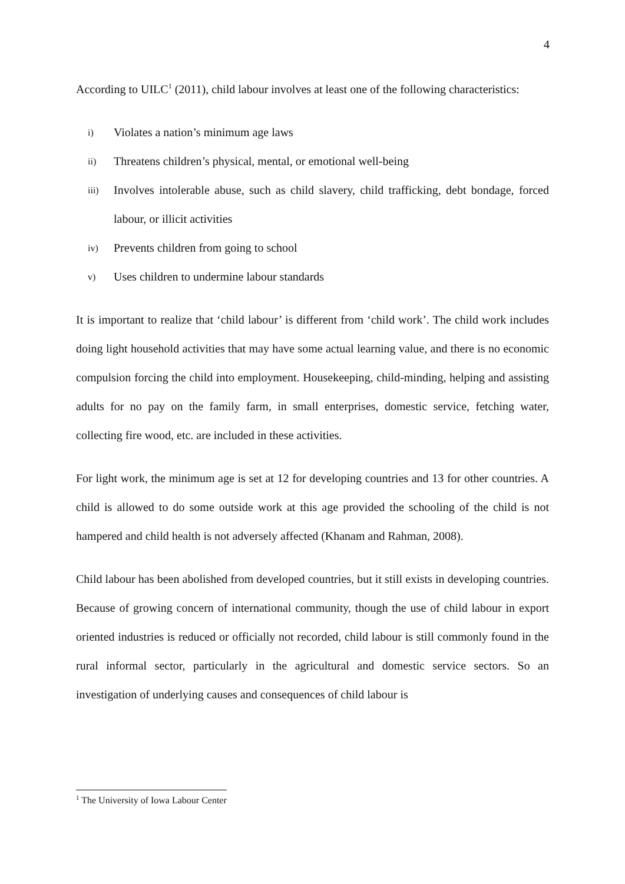4
According to UILC<sup>1</sup> (2011), child labour involves at least one of the following characteristics:
i) Violates a nation’s minimum age laws
ii) Threatens children’s physical, mental, or emotional well-being
iii) Involves intolerable abuse, such as child slavery, child trafficking, debt bondage, forced labour, or illicit activities
iv) Prevents children from going to school
v) Uses children to undermine labour standards
It is important to realize that ‘child labour’ is different from ‘child work’. The child work includes doing light household activities that may have some actual learning value, and there is no economic compulsion forcing the child into employment. Housekeeping, child-minding, helping and assisting adults for no pay on the family farm, in small enterprises, domestic service, fetching water, collecting fire wood, etc. are included in these activities.
For light work, the minimum age is set at 12 for developing countries and 13 for other countries. A child is allowed to do some outside work at this age provided the schooling of the child is not hampered and child health is not adversely affected (Khanam and Rahman, 2008).
Child labour has been abolished from developed countries, but it still exists in developing countries. Because of growing concern of international community, though the use of child labour in export oriented industries is reduced or officially not recorded, child labour is still commonly found in the rural informal sector, particularly in the agricultural and domestic service sectors. So an investigation of underlying causes and consequences of child labour is
<sup>1</sup> The University of Iowa Labour Center